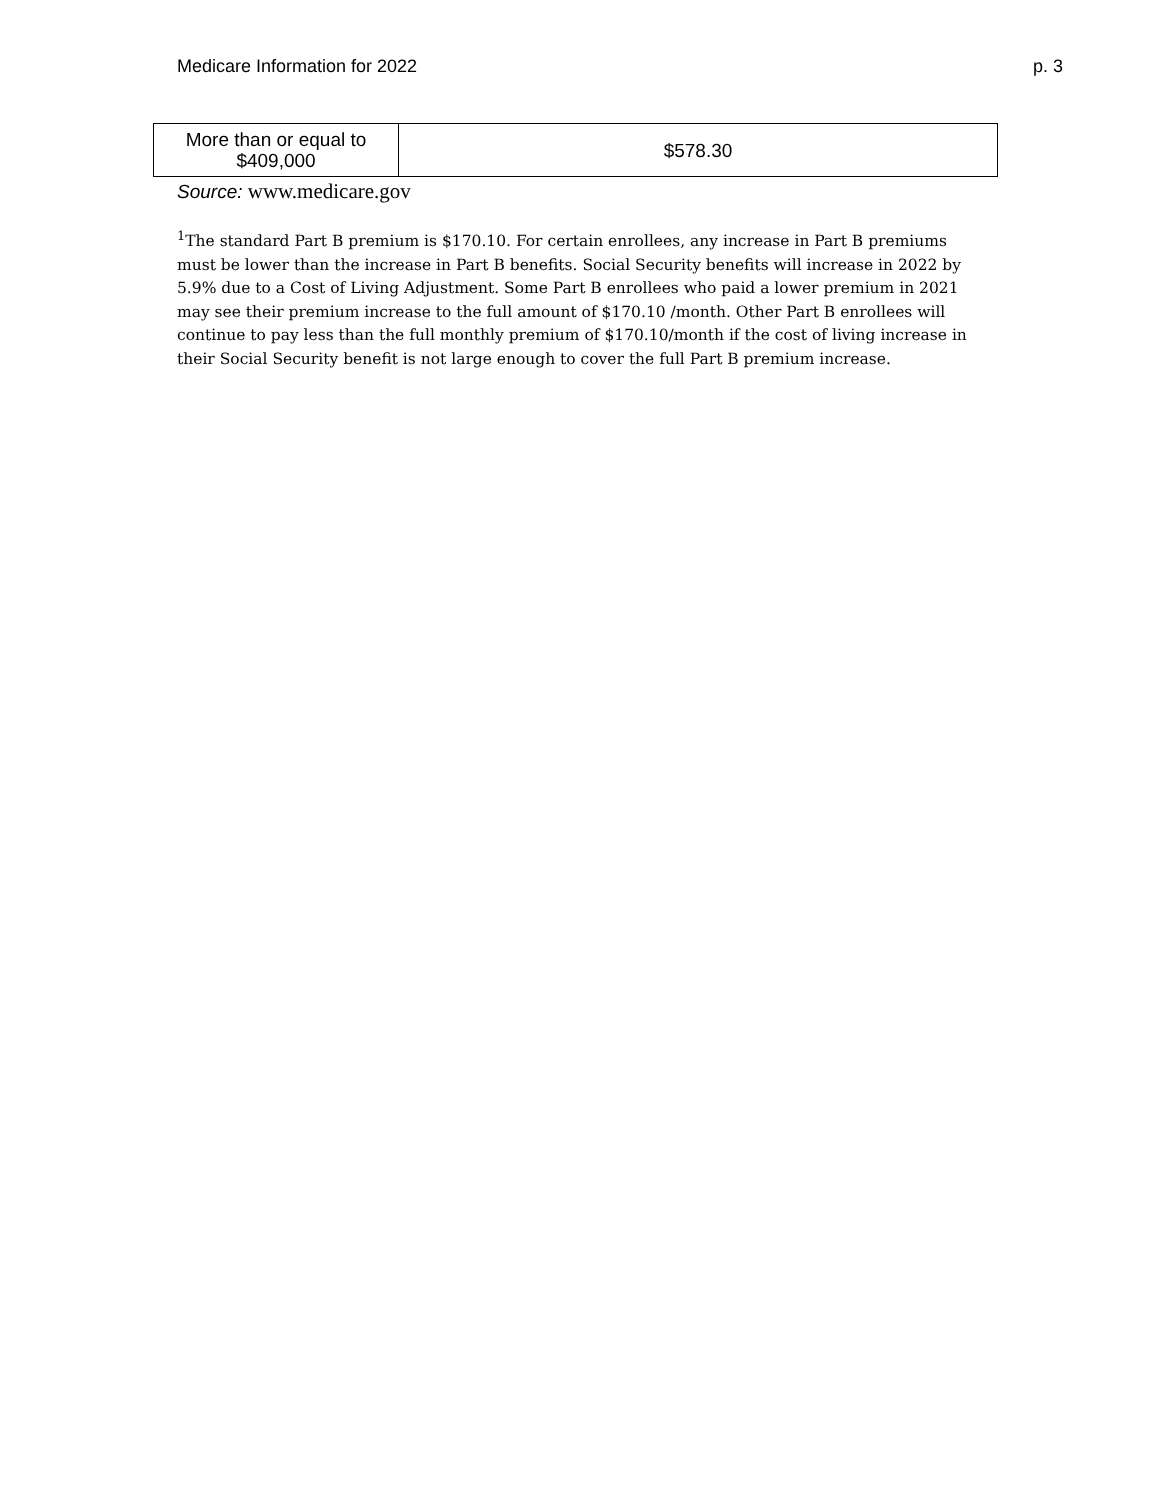Medicare Information for 2022 p. 3
| More than or equal to $409,000 | $578.30 |
Source: www.medicare.gov
<sup>1</sup> The standard Part B premium is $170.10. For certain enrollees, any increase in Part B premiums must be lower than the increase in Part B benefits. Social Security benefits will increase in 2022 by 5.9% due to a Cost of Living Adjustment. Some Part B enrollees who paid a lower premium in 2021 may see their premium increase to the full amount of $170.10 /month. Other Part B enrollees will continue to pay less than the full monthly premium of $170.10/month if the cost of living increase in their Social Security benefit is not large enough to cover the full Part B premium increase.